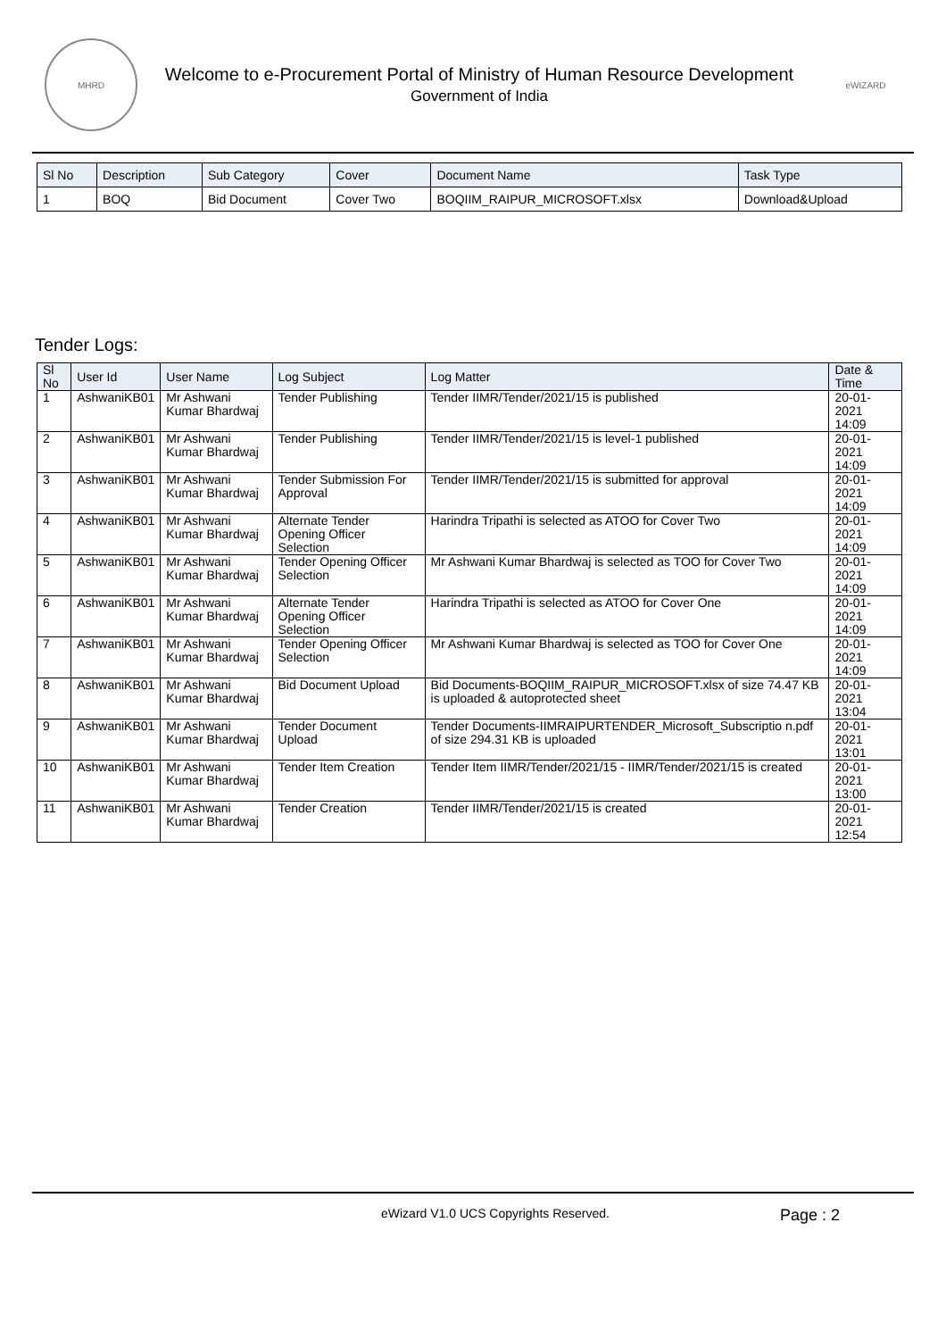MHRD
Welcome to e-Procurement Portal of Ministry of Human Resource Development
Government of India
eWIZARD
| Sl No | Description | Sub Category | Cover | Document Name | Task Type |
| --- | --- | --- | --- | --- | --- |
| 1 | BOQ | Bid Document | Cover Two | BOQIIM_RAIPUR_MICROSOFT.xlsx | Download&Upload |
Tender Logs:
| Sl No | User Id | User Name | Log Subject | Log Matter | Date & Time |
| --- | --- | --- | --- | --- | --- |
| 1 | AshwaniKB01 | Mr Ashwani Kumar Bhardwaj | Tender Publishing | Tender IIMR/Tender/2021/15 is published | 20-01-2021 14:09 |
| 2 | AshwaniKB01 | Mr Ashwani Kumar Bhardwaj | Tender Publishing | Tender IIMR/Tender/2021/15 is level-1 published | 20-01-2021 14:09 |
| 3 | AshwaniKB01 | Mr Ashwani Kumar Bhardwaj | Tender Submission For Approval | Tender IIMR/Tender/2021/15 is submitted for approval | 20-01-2021 14:09 |
| 4 | AshwaniKB01 | Mr Ashwani Kumar Bhardwaj | Alternate Tender Opening Officer Selection | Harindra Tripathi is selected as ATOO for Cover Two | 20-01-2021 14:09 |
| 5 | AshwaniKB01 | Mr Ashwani Kumar Bhardwaj | Tender Opening Officer Selection | Mr Ashwani Kumar Bhardwaj is selected as TOO for Cover Two | 20-01-2021 14:09 |
| 6 | AshwaniKB01 | Mr Ashwani Kumar Bhardwaj | Alternate Tender Opening Officer Selection | Harindra Tripathi is selected as ATOO for Cover One | 20-01-2021 14:09 |
| 7 | AshwaniKB01 | Mr Ashwani Kumar Bhardwaj | Tender Opening Officer Selection | Mr Ashwani Kumar Bhardwaj is selected as TOO for Cover One | 20-01-2021 14:09 |
| 8 | AshwaniKB01 | Mr Ashwani Kumar Bhardwaj | Bid Document Upload | Bid Documents-BOQIIM_RAIPUR_MICROSOFT.xlsx of size 74.47 KB is uploaded & autoprotected sheet | 20-01-2021 13:04 |
| 9 | AshwaniKB01 | Mr Ashwani Kumar Bhardwaj | Tender Document Upload | Tender Documents-IIMRAIPURTENDER_Microsoft_Subscriptio n.pdf of size 294.31 KB is uploaded | 20-01-2021 13:01 |
| 10 | AshwaniKB01 | Mr Ashwani Kumar Bhardwaj | Tender Item Creation | Tender Item IIMR/Tender/2021/15 - IIMR/Tender/2021/15 is created | 20-01-2021 13:00 |
| 11 | AshwaniKB01 | Mr Ashwani Kumar Bhardwaj | Tender Creation | Tender IIMR/Tender/2021/15 is created | 20-01-2021 12:54 |
eWizard V1.0 UCS Copyrights Reserved.
Page : 2